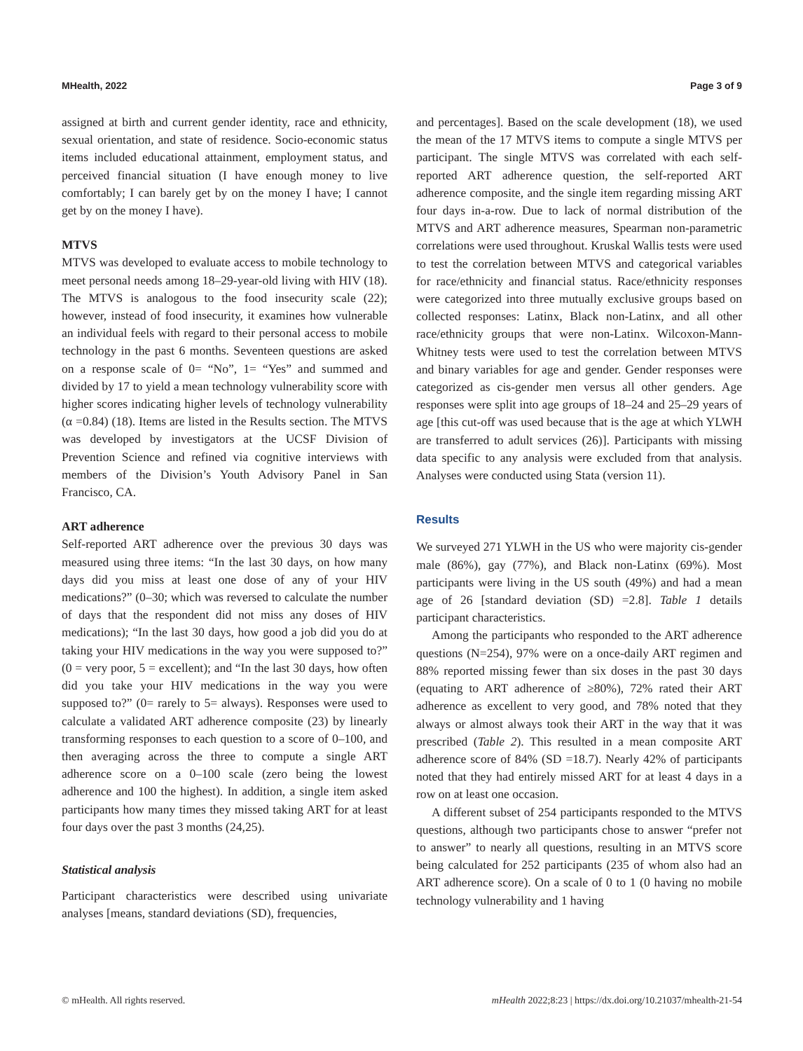MHealth, 2022 Page 3 of 9
assigned at birth and current gender identity, race and ethnicity, sexual orientation, and state of residence. Socio-economic status items included educational attainment, employment status, and perceived financial situation (I have enough money to live comfortably; I can barely get by on the money I have; I cannot get by on the money I have).
MTVS
MTVS was developed to evaluate access to mobile technology to meet personal needs among 18–29-year-old living with HIV (18). The MTVS is analogous to the food insecurity scale (22); however, instead of food insecurity, it examines how vulnerable an individual feels with regard to their personal access to mobile technology in the past 6 months. Seventeen questions are asked on a response scale of 0= “No”, 1= “Yes” and summed and divided by 17 to yield a mean technology vulnerability score with higher scores indicating higher levels of technology vulnerability (α =0.84) (18). Items are listed in the Results section. The MTVS was developed by investigators at the UCSF Division of Prevention Science and refined via cognitive interviews with members of the Division’s Youth Advisory Panel in San Francisco, CA.
ART adherence
Self-reported ART adherence over the previous 30 days was measured using three items: “In the last 30 days, on how many days did you miss at least one dose of any of your HIV medications?” (0–30; which was reversed to calculate the number of days that the respondent did not miss any doses of HIV medications); “In the last 30 days, how good a job did you do at taking your HIV medications in the way you were supposed to?” (0 = very poor, 5 = excellent); and “In the last 30 days, how often did you take your HIV medications in the way you were supposed to?” (0= rarely to 5= always). Responses were used to calculate a validated ART adherence composite (23) by linearly transforming responses to each question to a score of 0–100, and then averaging across the three to compute a single ART adherence score on a 0–100 scale (zero being the lowest adherence and 100 the highest). In addition, a single item asked participants how many times they missed taking ART for at least four days over the past 3 months (24,25).
Statistical analysis
Participant characteristics were described using univariate analyses [means, standard deviations (SD), frequencies,
and percentages]. Based on the scale development (18), we used the mean of the 17 MTVS items to compute a single MTVS per participant. The single MTVS was correlated with each self-reported ART adherence question, the self-reported ART adherence composite, and the single item regarding missing ART four days in-a-row. Due to lack of normal distribution of the MTVS and ART adherence measures, Spearman non-parametric correlations were used throughout. Kruskal Wallis tests were used to test the correlation between MTVS and categorical variables for race/ethnicity and financial status. Race/ethnicity responses were categorized into three mutually exclusive groups based on collected responses: Latinx, Black non-Latinx, and all other race/ethnicity groups that were non-Latinx. Wilcoxon-Mann-Whitney tests were used to test the correlation between MTVS and binary variables for age and gender. Gender responses were categorized as cis-gender men versus all other genders. Age responses were split into age groups of 18–24 and 25–29 years of age [this cut-off was used because that is the age at which YLWH are transferred to adult services (26)]. Participants with missing data specific to any analysis were excluded from that analysis. Analyses were conducted using Stata (version 11).
Results
We surveyed 271 YLWH in the US who were majority cis-gender male (86%), gay (77%), and Black non-Latinx (69%). Most participants were living in the US south (49%) and had a mean age of 26 [standard deviation (SD) =2.8]. Table 1 details participant characteristics.
Among the participants who responded to the ART adherence questions (N=254), 97% were on a once-daily ART regimen and 88% reported missing fewer than six doses in the past 30 days (equating to ART adherence of ≥80%), 72% rated their ART adherence as excellent to very good, and 78% noted that they always or almost always took their ART in the way that it was prescribed (Table 2). This resulted in a mean composite ART adherence score of 84% (SD =18.7). Nearly 42% of participants noted that they had entirely missed ART for at least 4 days in a row on at least one occasion.
A different subset of 254 participants responded to the MTVS questions, although two participants chose to answer “prefer not to answer” to nearly all questions, resulting in an MTVS score being calculated for 252 participants (235 of whom also had an ART adherence score). On a scale of 0 to 1 (0 having no mobile technology vulnerability and 1 having
© mHealth. All rights reserved. mHealth 2022;8:23 | https://dx.doi.org/10.21037/mhealth-21-54